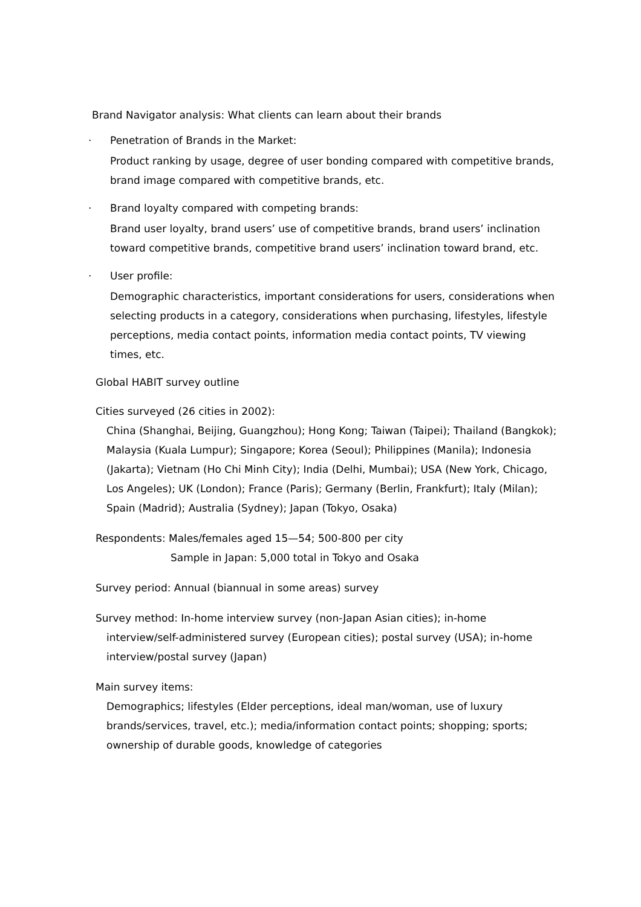Brand Navigator analysis: What clients can learn about their brands
· Penetration of Brands in the Market:
Product ranking by usage, degree of user bonding compared with competitive brands, brand image compared with competitive brands, etc.
· Brand loyalty compared with competing brands:
Brand user loyalty, brand users’ use of competitive brands, brand users’ inclination toward competitive brands, competitive brand users’ inclination toward brand, etc.
· User profile:
Demographic characteristics, important considerations for users, considerations when selecting products in a category, considerations when purchasing, lifestyles, lifestyle perceptions, media contact points, information media contact points, TV viewing times, etc.
Global HABIT survey outline
Cities surveyed (26 cities in 2002):
China (Shanghai, Beijing, Guangzhou); Hong Kong; Taiwan (Taipei); Thailand (Bangkok); Malaysia (Kuala Lumpur); Singapore; Korea (Seoul); Philippines (Manila); Indonesia (Jakarta); Vietnam (Ho Chi Minh City); India (Delhi, Mumbai); USA (New York, Chicago, Los Angeles); UK (London); France (Paris); Germany (Berlin, Frankfurt); Italy (Milan); Spain (Madrid); Australia (Sydney); Japan (Tokyo, Osaka)
Respondents: Males/females aged 15—54; 500-800 per city
Sample in Japan: 5,000 total in Tokyo and Osaka
Survey period: Annual (biannual in some areas) survey
Survey method: In-home interview survey (non-Japan Asian cities); in-home
interview/self-administered survey (European cities); postal survey (USA); in-home interview/postal survey (Japan)
Main survey items:
Demographics; lifestyles (Elder perceptions, ideal man/woman, use of luxury brands/services, travel, etc.); media/information contact points; shopping; sports; ownership of durable goods, knowledge of categories